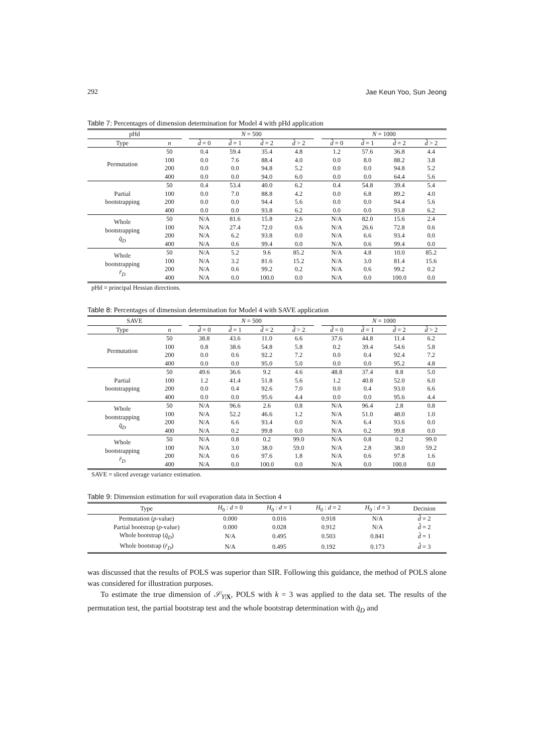292 Jae Keun Yoo, Sun Jeong
Table 7: Percentages of dimension determination for Model 4 with pHd application
| pHd | | | N = 500 | | | | | N = 1000 | | | |
| --- | --- | --- | --- | --- | --- | --- | --- | --- | --- | --- | --- |
| Type | n | | d̂ = 0 | d̂ = 1 | d̂ = 2 | d̂ > 2 | | d̂ = 0 | d̂ = 1 | d̂ = 2 | d̂ > 2 |
| Permutation | 50 | | 0.4 | 59.4 | 35.4 | 4.8 | | 1.2 | 57.6 | 36.8 | 4.4 |
| | 100 | | 0.0 | 7.6 | 88.4 | 4.0 | | 0.0 | 8.0 | 88.2 | 3.8 |
| | 200 | | 0.0 | 0.0 | 94.8 | 5.2 | | 0.0 | 0.0 | 94.8 | 5.2 |
| | 400 | | 0.0 | 0.0 | 94.0 | 6.0 | | 0.0 | 0.0 | 64.4 | 5.6 |
| Partial bootstrapping | 50 | | 0.4 | 53.4 | 40.0 | 6.2 | | 0.4 | 54.8 | 39.4 | 5.4 |
| | 100 | | 0.0 | 7.0 | 88.8 | 4.2 | | 0.0 | 6.8 | 89.2 | 4.0 |
| | 200 | | 0.0 | 0.0 | 94.4 | 5.6 | | 0.0 | 0.0 | 94.4 | 5.6 |
| | 400 | | 0.0 | 0.0 | 93.8 | 6.2 | | 0.0 | 0.0 | 93.8 | 6.2 |
| Whole bootstrapping q̄<sub>D</sub> | 50 | | N/A | 81.6 | 15.8 | 2.6 | | N/A | 82.0 | 15.6 | 2.4 |
| | 100 | | N/A | 27.4 | 72.0 | 0.6 | | N/A | 26.6 | 72.8 | 0.6 |
| | 200 | | N/A | 6.2 | 93.8 | 0.0 | | N/A | 6.6 | 93.4 | 0.0 |
| | 400 | | N/A | 0.6 | 99.4 | 0.0 | | N/A | 0.6 | 99.4 | 0.0 |
| Whole bootstrapping r̄<sub>D</sub> | 50 | | N/A | 5.2 | 9.6 | 85.2 | | N/A | 4.8 | 10.0 | 85.2 |
| | 100 | | N/A | 3.2 | 81.6 | 15.2 | | N/A | 3.0 | 81.4 | 15.6 |
| | 200 | | N/A | 0.6 | 99.2 | 0.2 | | N/A | 0.6 | 99.2 | 0.2 |
| | 400 | | N/A | 0.0 | 100.0 | 0.0 | | N/A | 0.0 | 100.0 | 0.0 |
pHd = principal Hessian directions.
Table 8: Percentages of dimension determination for Model 4 with SAVE application
| SAVE | | | N = 500 | | | | | N = 1000 | | | |
| --- | --- | --- | --- | --- | --- | --- | --- | --- | --- | --- | --- |
| Type | n | | d̂ = 0 | d̂ = 1 | d̂ = 2 | d̂ > 2 | | d̂ = 0 | d̂ = 1 | d̂ = 2 | d̂ > 2 |
| Permutation | 50 | | 38.8 | 43.6 | 11.0 | 6.6 | | 37.6 | 44.8 | 11.4 | 6.2 |
| | 100 | | 0.8 | 38.6 | 54.8 | 5.8 | | 0.2 | 39.4 | 54.6 | 5.8 |
| | 200 | | 0.0 | 0.6 | 92.2 | 7.2 | | 0.0 | 0.4 | 92.4 | 7.2 |
| | 400 | | 0.0 | 0.0 | 95.0 | 5.0 | | 0.0 | 0.0 | 95.2 | 4.8 |
| Partial bootstrapping | 50 | | 49.6 | 36.6 | 9.2 | 4.6 | | 48.8 | 37.4 | 8.8 | 5.0 |
| | 100 | | 1.2 | 41.4 | 51.8 | 5.6 | | 1.2 | 40.8 | 52.0 | 6.0 |
| | 200 | | 0.0 | 0.4 | 92.6 | 7.0 | | 0.0 | 0.4 | 93.0 | 6.6 |
| | 400 | | 0.0 | 0.0 | 95.6 | 4.4 | | 0.0 | 0.0 | 95.6 | 4.4 |
| Whole bootstrapping q̄<sub>D</sub> | 50 | | N/A | 96.6 | 2.6 | 0.8 | | N/A | 96.4 | 2.8 | 0.8 |
| | 100 | | N/A | 52.2 | 46.6 | 1.2 | | N/A | 51.0 | 48.0 | 1.0 |
| | 200 | | N/A | 6.6 | 93.4 | 0.0 | | N/A | 6.4 | 93.6 | 0.0 |
| | 400 | | N/A | 0.2 | 99.8 | 0.0 | | N/A | 0.2 | 99.8 | 0.0 |
| Whole bootstrapping r̄<sub>D</sub> | 50 | | N/A | 0.8 | 0.2 | 99.0 | | N/A | 0.8 | 0.2 | 99.0 |
| | 100 | | N/A | 3.0 | 38.0 | 59.0 | | N/A | 2.8 | 38.0 | 59.2 |
| | 200 | | N/A | 0.6 | 97.6 | 1.8 | | N/A | 0.6 | 97.8 | 1.6 |
| | 400 | | N/A | 0.0 | 100.0 | 0.0 | | N/A | 0.0 | 100.0 | 0.0 |
SAVE = sliced average variance estimation.
Table 9: Dimension estimation for soil evaporation data in Section 4
| Type | H<sub>0</sub> : d = 0 | H<sub>0</sub> : d = 1 | H<sub>0</sub> : d = 2 | H<sub>0</sub> : d = 3 | Decision |
| --- | --- | --- | --- | --- | --- |
| Permutation ( p -value) | 0.000 | 0.016 | 0.918 | N/A | d̂ = 2 |
| Partial bootstrap ( p -value) | 0.000 | 0.028 | 0.912 | N/A | d̂ = 2 |
| Whole bootstrap ( q̄<sub>D</sub> ) | N/A | 0.495 | 0.503 | 0.841 | d̂ = 1 |
| Whole bootstrap ( r̄<sub>D</sub> ) | N/A | 0.495 | 0.192 | 0.173 | d̂ = 3 |
was discussed that the results of POLS was superior than SIR. Following this guidance, the method of POLS alone was considered for illustration purposes.
To estimate the true dimension of 𝒮<sub>Y|X</sub>, POLS with k = 3 was applied to the data set. The results of the permutation test, the partial bootstrap test and the whole bootstrap determination with q̄<sub>D</sub> and